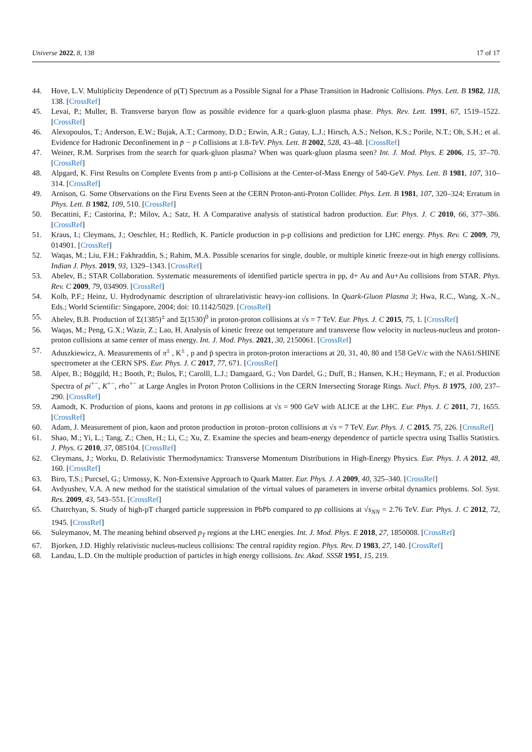Universe 2022, 8, 138 17 of 17
44. Hove, L.V. Multiplicity Dependence of p(T) Spectrum as a Possible Signal for a Phase Transition in Hadronic Collisions. Phys. Lett. B 1982, 118, 138. [CrossRef]
45. Levai, P.; Muller, B. Transverse baryon flow as possible evidence for a quark-gluon plasma phase. Phys. Rev. Lett. 1991, 67, 1519–1522. [CrossRef]
46. Alexopoulos, T.; Anderson, E.W.; Bujak, A.T.; Carmony, D.D.; Erwin, A.R.; Gutay, L.J.; Hirsch, A.S.; Nelson, K.S.; Porile, N.T.; Oh, S.H.; et al. Evidence for Hadronic Deconfinement in p̄ − p Collisions at 1.8-TeV. Phys. Lett. B 2002, 528, 43–48. [CrossRef]
47. Weiner, R.M. Surprises from the search for quark-gluon plasma? When was quark-gluon plasma seen? Int. J. Mod. Phys. E 2006, 15, 37–70. [CrossRef]
48. Alpgard, K. First Results on Complete Events from p anti-p Collisions at the Center-of-Mass Energy of 540-GeV. Phys. Lett. B 1981, 107, 310–314. [CrossRef]
49. Arnison, G. Some Observations on the First Events Seen at the CERN Proton-anti-Proton Collider. Phys. Lett. B 1981, 107, 320–324; Erratum in Phys. Lett. B 1982, 109, 510. [CrossRef]
50. Becattini, F.; Castorina, P.; Milov, A.; Satz, H. A Comparative analysis of statistical hadron production. Eur. Phys. J. C 2010, 66, 377–386. [CrossRef]
51. Kraus, I.; Cleymans, J.; Oeschler, H.; Redlich, K. Particle production in p-p collisions and prediction for LHC energy. Phys. Rev. C 2009, 79, 014901. [CrossRef]
52. Waqas, M.; Liu, F.H.; Fakhraddin, S.; Rahim, M.A. Possible scenarios for single, double, or multiple kinetic freeze-out in high energy collisions. Indian J. Phys. 2019, 93, 1329–1343. [CrossRef]
53. Abelev, B.; STAR Collaboration. Systematic measurements of identified particle spectra in pp, d+ Au and Au+Au collisions from STAR. Phys. Rev. C 2009, 79, 034909. [CrossRef]
54. Kolb, P.F.; Heinz, U. Hydrodynamic description of ultrarelativistic heavy-ion collisions. In Quark-Gluon Plasma 3; Hwa, R.C., Wang, X.-N., Eds.; World Scientific: Singapore, 2004; doi: 10.1142/5029. [CrossRef]
55. Abelev, B.B. Production of Σ(1385)<sup>±</sup> and Ξ(1530)<sup>0</sup> in proton-proton collisions at √s = 7 TeV. Eur. Phys. J. C 2015, 75, 1. [CrossRef]
56. Waqas, M.; Peng, G.X.; Wazir, Z.; Lao, H. Analysis of kinetic freeze out temperature and transverse flow velocity in nucleus-nucleus and proton-proton collisions at same center of mass energy. Int. J. Mod. Phys. 2021, 30, 2150061. [CrossRef]
57. Aduszkiewicz, A. Measurements of π<sup>±</sup> , K<sup>±</sup> , p and p̄ spectra in proton-proton interactions at 20, 31, 40, 80 and 158 GeV/c with the NA61/SHINE spectrometer at the CERN SPS. Eur. Phys. J. C 2017, 77, 671. [CrossRef]
58. Alper, B.; Böggild, H.; Booth, P.; Bulos, F.; Carolll, L.J.; Damgaard, G.; Von Dardel, G.; Duff, B.; Hansen, K.H.; Heymann, F.; et al. Production Spectra of pi<sup>+−</sup>, K<sup>+−</sup>, rho<sup>+−</sup> at Large Angles in Proton Proton Collisions in the CERN Intersecting Storage Rings. Nucl. Phys. B 1975, 100, 237–290. [CrossRef]
59. Aamodt, K. Production of pions, kaons and protons in pp collisions at √s = 900 GeV with ALICE at the LHC. Eur. Phys. J. C 2011, 71, 1655. [CrossRef]
60. Adam, J. Measurement of pion, kaon and proton production in proton–proton collisions at √s = 7 TeV. Eur. Phys. J. C 2015, 75, 226. [CrossRef]
61. Shao, M.; Yi, L.; Tang, Z.; Chen, H.; Li, C.; Xu, Z. Examine the species and beam-energy dependence of particle spectra using Tsallis Statistics. J. Phys. G 2010, 37, 085104. [CrossRef]
62. Cleymans, J.; Worku, D. Relativistic Thermodynamics: Transverse Momentum Distributions in High-Energy Physics. Eur. Phys. J. A 2012, 48, 160. [CrossRef]
63. Biro, T.S.; Purcsel, G.; Urmossy, K. Non-Extensive Approach to Quark Matter. Eur. Phys. J. A 2009, 40, 325–340. [CrossRef]
64. Avdyushev, V.A. A new method for the statistical simulation of the virtual values of parameters in inverse orbital dynamics problems. Sol. Syst. Res. 2009, 43, 543–551. [CrossRef]
65. Chatrchyan, S. Study of high-pT charged particle suppression in PbPb compared to pp collisions at √s<sub>NN</sub> = 2.76 TeV. Eur. Phys. J. C 2012, 72, 1945. [CrossRef]
66. Suleymanov, M. The meaning behind observed p<sub>T</sub> regions at the LHC energies. Int. J. Mod. Phys. E 2018, 27, 1850008. [CrossRef]
67. Bjorken, J.D. Highly relativistic nucleus-nucleus collisions: The central rapidity region. Phys. Rev. D 1983, 27, 140. [CrossRef]
68. Landau, L.D. On the multiple production of particles in high energy collisions. Izv. Akad. SSSR 1951, 15, 219.